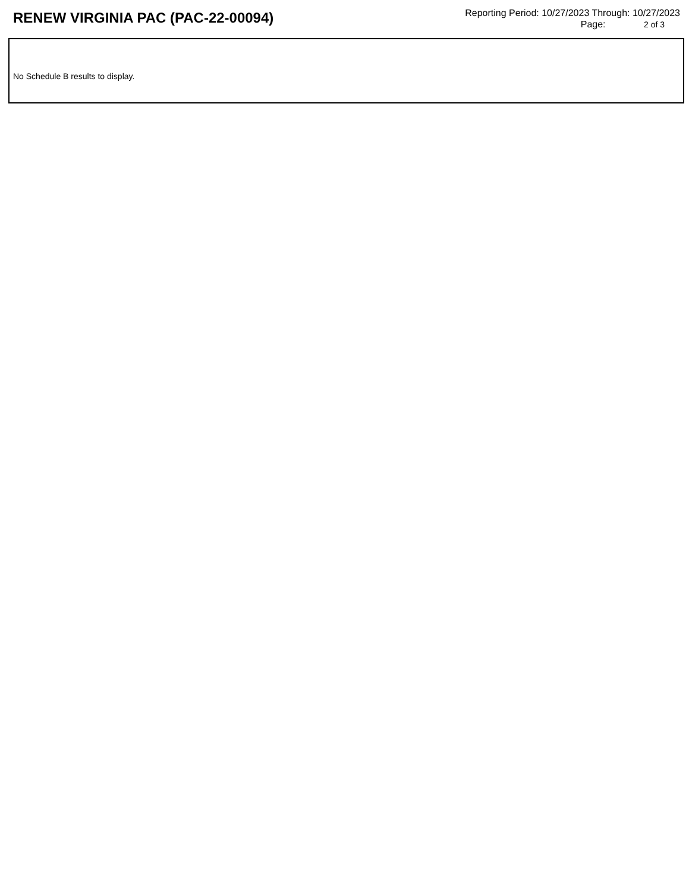RENEW VIRGINIA PAC (PAC-22-00094)
Reporting Period: 10/27/2023 Through: 10/27/2023
Page: 2 of 3
No Schedule B results to display.